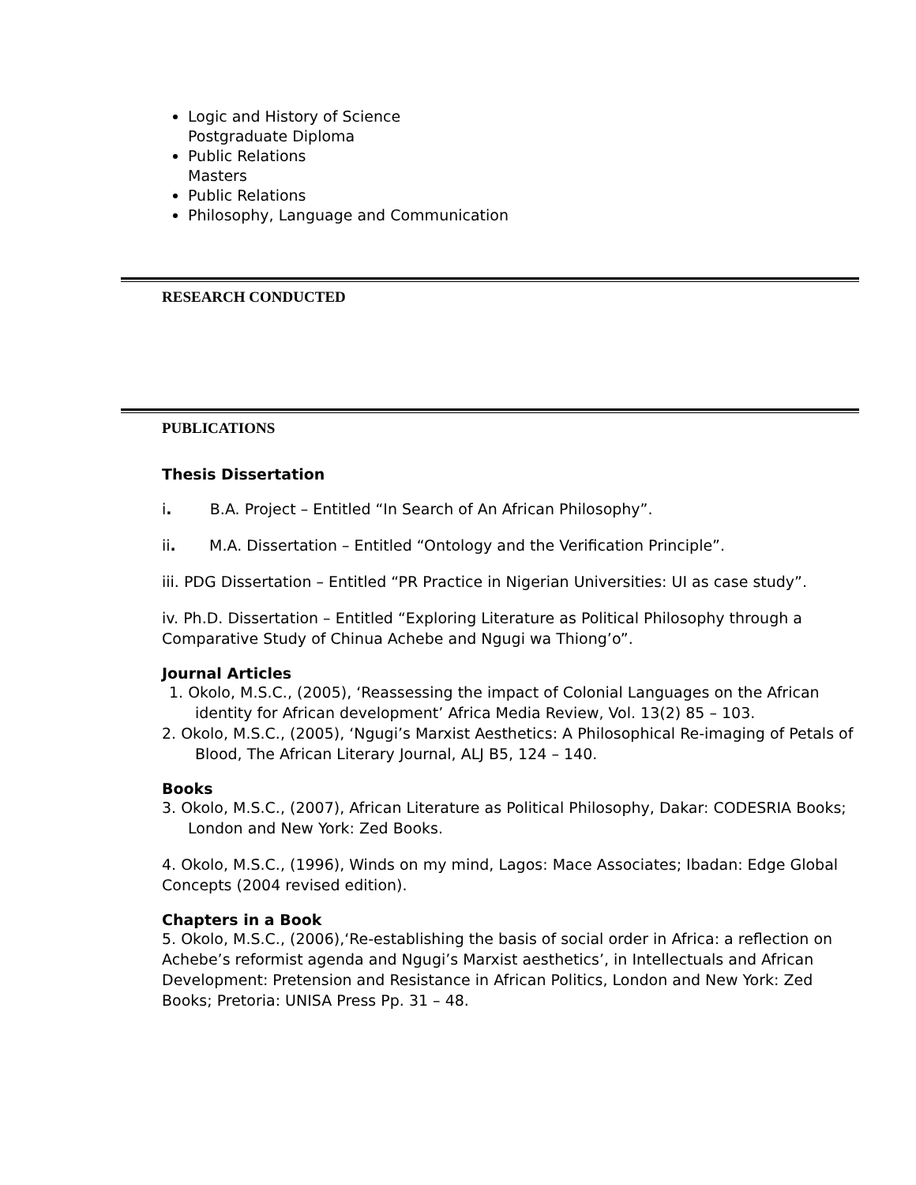Logic and History of Science
Postgraduate Diploma
Public Relations
Masters
Public Relations
Philosophy, Language and Communication
RESEARCH CONDUCTED
PUBLICATIONS
Thesis Dissertation
i. B.A. Project – Entitled “In Search of An African Philosophy”.
ii. M.A. Dissertation – Entitled “Ontology and the Verification Principle”.
iii. PDG Dissertation – Entitled “PR Practice in Nigerian Universities: UI as case study”.
iv. Ph.D. Dissertation – Entitled “Exploring Literature as Political Philosophy through a Comparative Study of Chinua Achebe and Ngugi wa Thiong’o”.
Journal Articles
1. Okolo, M.S.C., (2005), ‘Reassessing the impact of Colonial Languages on the African identity for African development’ Africa Media Review, Vol. 13(2) 85 – 103.
2. Okolo, M.S.C., (2005), ‘Ngugi’s Marxist Aesthetics: A Philosophical Re-imaging of Petals of Blood, The African Literary Journal, ALJ B5, 124 – 140.
Books
3. Okolo, M.S.C., (2007), African Literature as Political Philosophy, Dakar: CODESRIA Books; London and New York: Zed Books.
4. Okolo, M.S.C., (1996), Winds on my mind, Lagos: Mace Associates; Ibadan: Edge Global Concepts (2004 revised edition).
Chapters in a Book
5. Okolo, M.S.C., (2006),‘Re-establishing the basis of social order in Africa: a reflection on Achebe’s reformist agenda and Ngugi’s Marxist aesthetics’, in Intellectuals and African Development: Pretension and Resistance in African Politics, London and New York: Zed Books; Pretoria: UNISA Press Pp. 31 – 48.